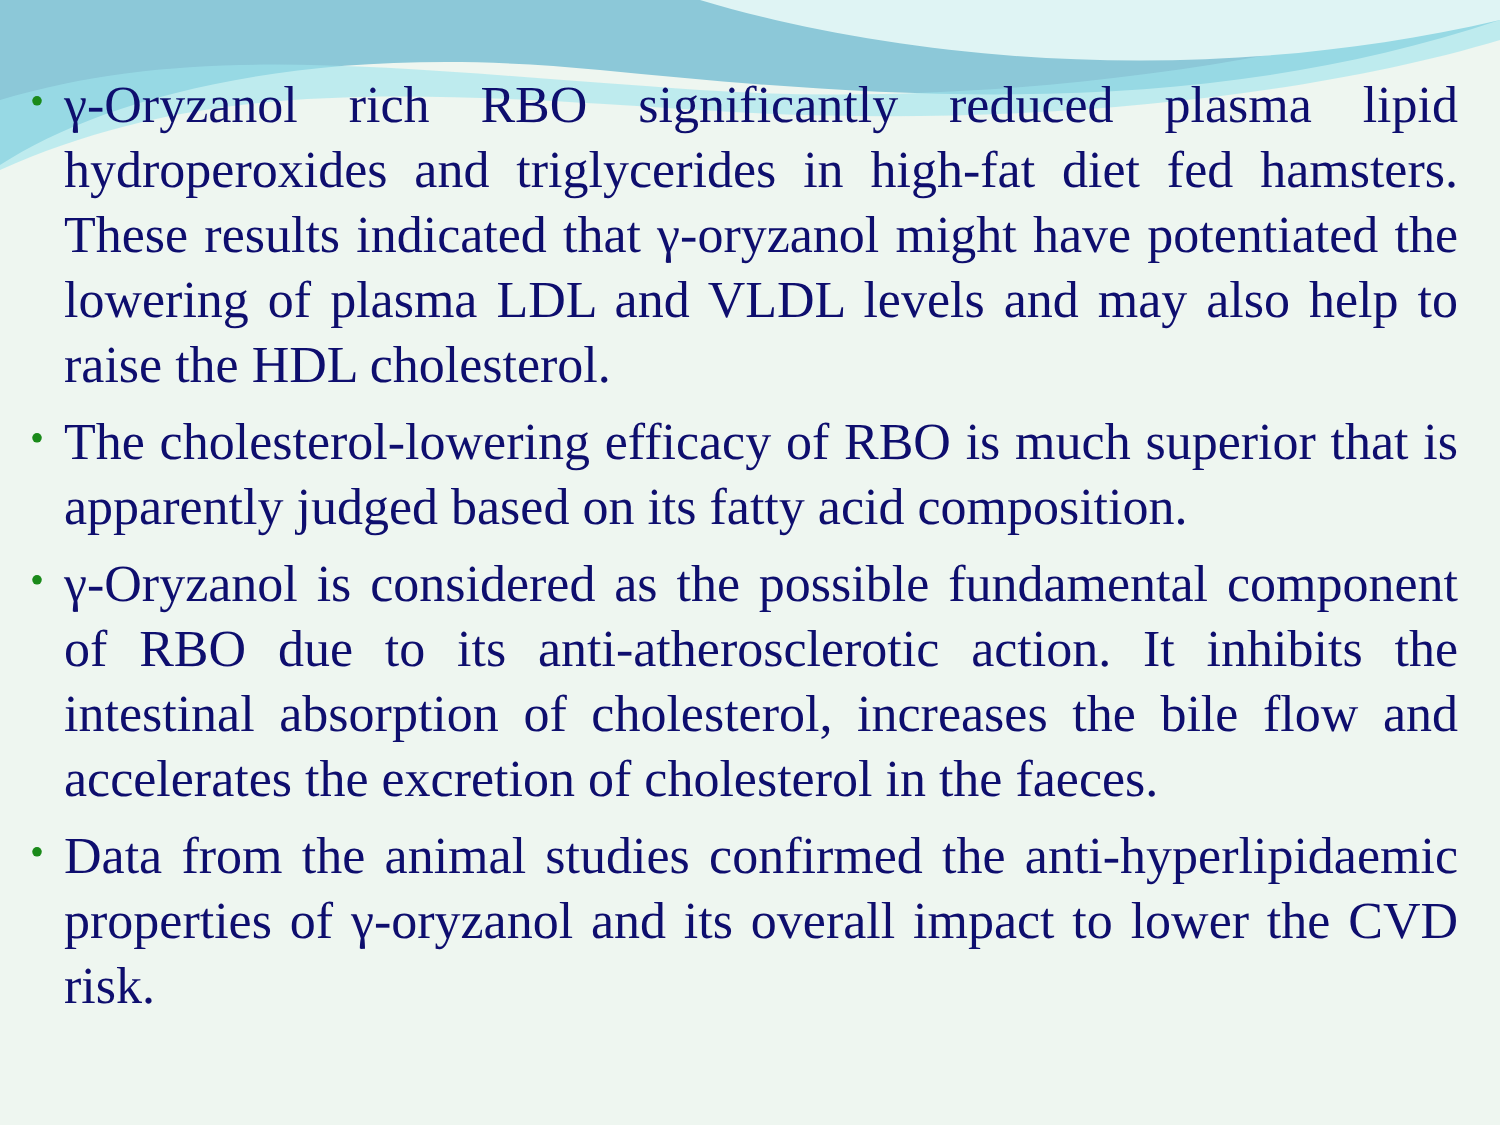• γ-Oryzanol rich RBO significantly reduced plasma lipid hydroperoxides and triglycerides in high-fat diet fed hamsters. These results indicated that γ-oryzanol might have potentiated the lowering of plasma LDL and VLDL levels and may also help to raise the HDL cholesterol.
• The cholesterol-lowering efficacy of RBO is much superior that is apparently judged based on its fatty acid composition.
• γ-Oryzanol is considered as the possible fundamental component of RBO due to its anti-atherosclerotic action. It inhibits the intestinal absorption of cholesterol, increases the bile flow and accelerates the excretion of cholesterol in the faeces.
• Data from the animal studies confirmed the anti-hyperlipidaemic properties of γ-oryzanol and its overall impact to lower the CVD risk.